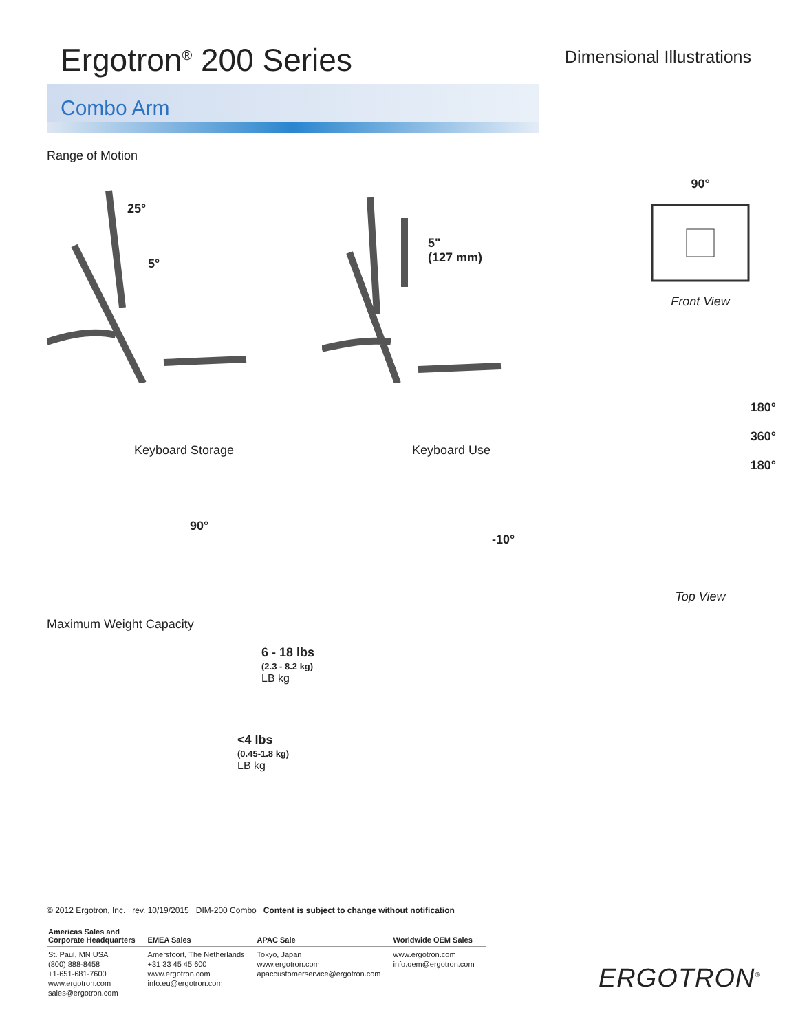Ergotron<sup>®</sup> 200 Series
Dimensional Illustrations
Combo Arm
Range of Motion
25°
5°
5"
(127 mm)
90°Front View
Keyboard Storage
90°
Keyboard Use
-10°
180°
360°
180°
Top View
Maximum Weight Capacity
6 - 18 lbs
(2.3 - 8.2 kg)
LB kg
<4 lbs
(0.45-1.8 kg)
LB kg
© 2012 Ergotron, Inc. rev. 10/19/2015 DIM-200 Combo Content is subject to change without notification
| Americas Sales and Corporate Headquarters | EMEA Sales | APAC Sale | Worldwide OEM Sales |
| --- | --- | --- | --- |
| St. Paul, MN USA (800) 888-8458 +1-651-681-7600 www.ergotron.com sales@ergotron.com | Amersfoort, The Netherlands +31 33 45 45 600 www.ergotron.com info.eu@ergotron.com | Tokyo, Japan www.ergotron.com apaccustomerservice@ergotron.com | www.ergotron.com info.oem@ergotron.com |
ERGOTRON<sup>®</sup>